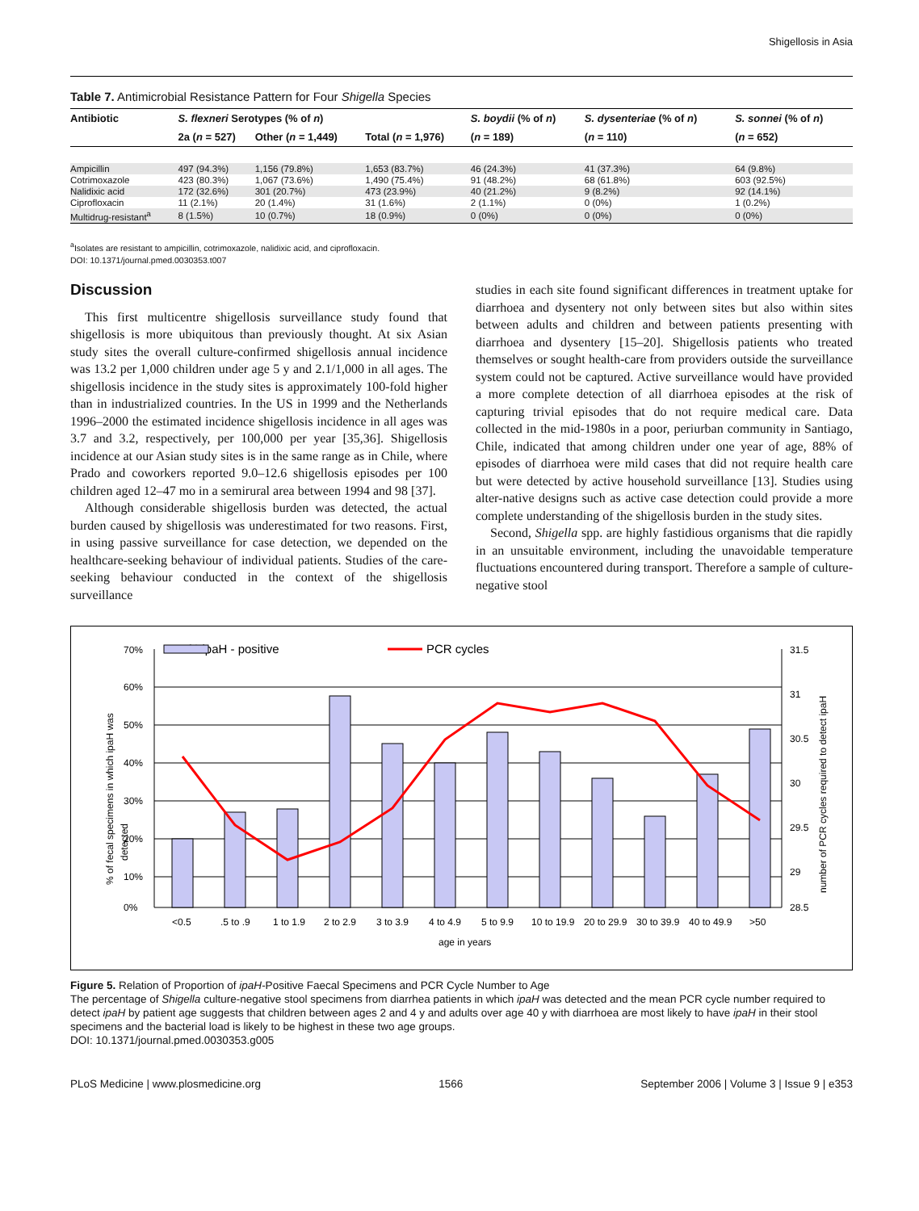Shigellosis in Asia
Table 7. Antimicrobial Resistance Pattern for Four Shigella Species
| Antibiotic | S. flexneri Serotypes (% of n ) | | | S. boydii (% of n ) | S. dysenteriae (% of n ) | S. sonnei (% of n ) |
| --- | --- | --- | --- | --- | --- | --- |
| | 2a ( n = 527) | Other ( n = 1,449) | Total ( n = 1,976) | ( n = 189) | ( n = 110) | ( n = 652) |
| Ampicillin | 497 (94.3%) | 1,156 (79.8%) | 1,653 (83.7%) | 46 (24.3%) | 41 (37.3%) | 64 (9.8%) |
| Cotrimoxazole | 423 (80.3%) | 1,067 (73.6%) | 1,490 (75.4%) | 91 (48.2%) | 68 (61.8%) | 603 (92.5%) |
| Nalidixic acid | 172 (32.6%) | 301 (20.7%) | 473 (23.9%) | 40 (21.2%) | 9 (8.2%) | 92 (14.1%) |
| Ciprofloxacin | 11 (2.1%) | 20 (1.4%) | 31 (1.6%) | 2 (1.1%) | 0 (0%) | 1 (0.2%) |
| Multidrug-resistant<sup>a</sup> | 8 (1.5%) | 10 (0.7%) | 18 (0.9%) | 0 (0%) | 0 (0%) | 0 (0%) |
<sup>a</sup> Isolates are resistant to ampicillin, cotrimoxazole, nalidixic acid, and ciprofloxacin.
DOI: 10.1371/journal.pmed.0030353.t007
Discussion
This first multicentre shigellosis surveillance study found that shigellosis is more ubiquitous than previously thought. At six Asian study sites the overall culture-confirmed shigellosis annual incidence was 13.2 per 1,000 children under age 5 y and 2.1/1,000 in all ages. The shigellosis incidence in the study sites is approximately 100-fold higher than in industrialized countries. In the US in 1999 and the Netherlands 1996–2000 the estimated incidence shigellosis incidence in all ages was 3.7 and 3.2, respectively, per 100,000 per year [35,36]. Shigellosis incidence at our Asian study sites is in the same range as in Chile, where Prado and coworkers reported 9.0–12.6 shigellosis episodes per 100 children aged 12–47 mo in a semirural area between 1994 and 98 [37].
Although considerable shigellosis burden was detected, the actual burden caused by shigellosis was underestimated for two reasons. First, in using passive surveillance for case detection, we depended on the healthcare-seeking behaviour of individual patients. Studies of the care-seeking behaviour conducted in the context of the shigellosis surveillance
studies in each site found significant differences in treatment uptake for diarrhoea and dysentery not only between sites but also within sites between adults and children and between patients presenting with diarrhoea and dysentery [15–20]. Shigellosis patients who treated themselves or sought health-care from providers outside the surveillance system could not be captured. Active surveillance would have provided a more complete detection of all diarrhoea episodes at the risk of capturing trivial episodes that do not require medical care. Data collected in the mid-1980s in a poor, periurban community in Santiago, Chile, indicated that among children under one year of age, 88% of episodes of diarrhoea were mild cases that did not require health care but were detected by active household surveillance [13]. Studies using alter-native designs such as active case detection could provide a more complete understanding of the shigellosis burden in the study sites.
Second, Shigella spp. are highly fastidious organisms that die rapidly in an unsuitable environment, including the unavoidable temperature fluctuations encountered during transport. Therefore a sample of culture-negative stool
% ipaH - positive
PCR cycles
70%
60%
50%
40%
30%
20%
10%
0%
31.5
31
30.5
30
29.5
29
28.5
<0.5
.5 to .9
1 to 1.9
2 to 2.9
3 to 3.9
4 to 4.9
5 to 9.9
10 to 19.9
20 to 29.9
30 to 39.9
40 to 49.9
>50
age in years
% of fecal specimens in which ipaH was
detected
number of PCR cycles required to detect ipaH
Figure 5. Relation of Proportion of ipaH-Positive Faecal Specimens and PCR Cycle Number to Age
The percentage of Shigella culture-negative stool specimens from diarrhea patients in which ipaH was detected and the mean PCR cycle number required to detect ipaH by patient age suggests that children between ages 2 and 4 y and adults over age 40 y with diarrhoea are most likely to have ipaH in their stool specimens and the bacterial load is likely to be highest in these two age groups.
DOI: 10.1371/journal.pmed.0030353.g005
PLoS Medicine | www.plosmedicine.org 1566 September 2006 | Volume 3 | Issue 9 | e353